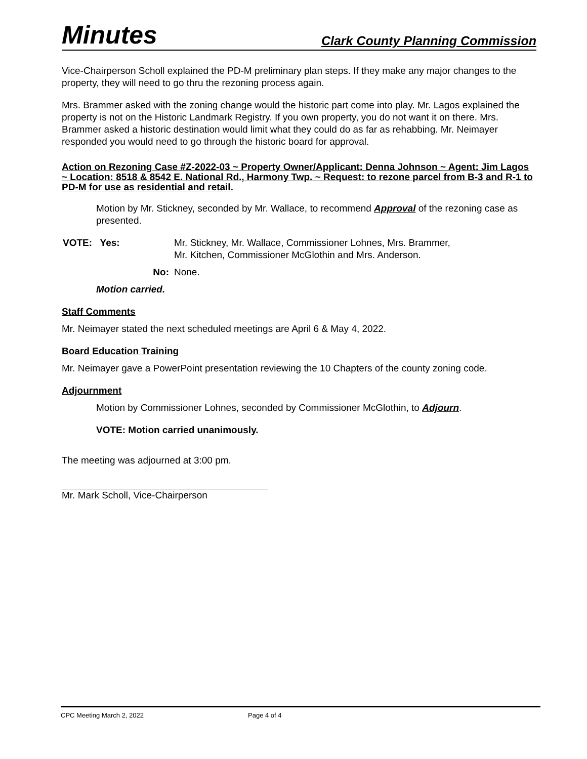Minutes Clark County Planning Commission
Vice-Chairperson Scholl explained the PD-M preliminary plan steps. If they make any major changes to the property, they will need to go thru the rezoning process again.
Mrs. Brammer asked with the zoning change would the historic part come into play. Mr. Lagos explained the property is not on the Historic Landmark Registry. If you own property, you do not want it on there. Mrs. Brammer asked a historic destination would limit what they could do as far as rehabbing. Mr. Neimayer responded you would need to go through the historic board for approval.
Action on Rezoning Case #Z-2022-03 ~ Property Owner/Applicant: Denna Johnson ~ Agent: Jim Lagos ~ Location: 8518 & 8542 E. National Rd., Harmony Twp. ~ Request: to rezone parcel from B-3 and R-1 to PD-M for use as residential and retail.
Motion by Mr. Stickney, seconded by Mr. Wallace, to recommend Approval of the rezoning case as presented.
VOTE: Yes: Mr. Stickney, Mr. Wallace, Commissioner Lohnes, Mrs. Brammer,
Mr. Kitchen, Commissioner McGlothin and Mrs. Anderson.
No: None.
Motion carried.
Staff Comments
Mr. Neimayer stated the next scheduled meetings are April 6 & May 4, 2022.
Board Education Training
Mr. Neimayer gave a PowerPoint presentation reviewing the 10 Chapters of the county zoning code.
Adjournment
Motion by Commissioner Lohnes, seconded by Commissioner McGlothin, to Adjourn.
VOTE: Motion carried unanimously.
The meeting was adjourned at 3:00 pm.
Mr. Mark Scholl, Vice-Chairperson
CPC Meeting March 2, 2022 Page 4 of 4